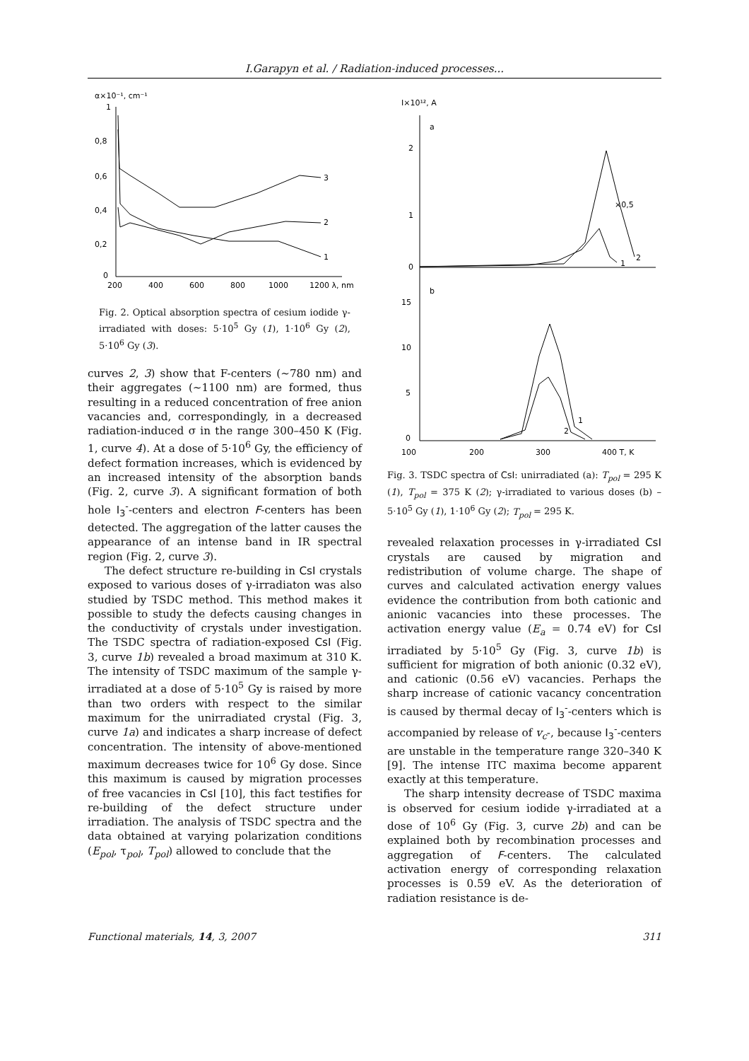I.Garapyn et al. / Radiation-induced processes...
α×10⁻¹, cm⁻¹
1
0,8
0,6
0,4
0,2
0
200
400
600
800
1000
1200 λ, nm
3
2
1
Fig. 2. Optical absorption spectra of cesium iodide γ-irradiated with doses: 5·10<sup>5</sup> Gy (1), 1·10<sup>6</sup> Gy (2), 5·10<sup>6</sup> Gy (3).
curves 2, 3) show that F-centers (~780 nm) and their aggregates (~1100 nm) are formed, thus resulting in a reduced concentration of free anion vacancies and, correspondingly, in a decreased radiation-induced σ in the range 300–450 K (Fig. 1, curve 4). At a dose of 5·10<sup>6</sup> Gy, the efficiency of defect formation increases, which is evidenced by an increased intensity of the absorption bands (Fig. 2, curve 3). A significant formation of both hole I<sub>3</sub><sup>-</sup>-centers and electron F-centers has been detected. The aggregation of the latter causes the appearance of an intense band in IR spectral region (Fig. 2, curve 3).
The defect structure re-building in CsI crystals exposed to various doses of γ-irradiaton was also studied by TSDC method. This method makes it possible to study the defects causing changes in the conductivity of crystals under investigation. The TSDC spectra of radiation-exposed CsI (Fig. 3, curve 1b) revealed a broad maximum at 310 K. The intensity of TSDC maximum of the sample γ-irradiated at a dose of 5·10<sup>5</sup> Gy is raised by more than two orders with respect to the similar maximum for the unirradiated crystal (Fig. 3, curve 1a) and indicates a sharp increase of defect concentration. The intensity of above-mentioned maximum decreases twice for 10<sup>6</sup> Gy dose. Since this maximum is caused by migration processes of free vacancies in CsI [10], this fact testifies for re-building of the defect structure under irradiation. The analysis of TSDC spectra and the data obtained at varying polarization conditions (E<sub>pol</sub>, τ<sub>pol</sub>, T<sub>pol</sub>) allowed to conclude that the
I×10¹², A
a
2
1
0
×0,5
2
1
b
15
10
5
0
1
2
100
200
300
400 T, K
Fig. 3. TSDC spectra of CsI: unirradiated (a): T<sub>pol</sub> = 295 K (1), T<sub>pol</sub> = 375 K (2); γ-irradiated to various doses (b) –5·10<sup>5</sup> Gy (1), 1·10<sup>6</sup> Gy (2); T<sub>pol</sub> = 295 K.
revealed relaxation processes in γ-irradiated CsI crystals are caused by migration and redistribution of volume charge. The shape of curves and calculated activation energy values evidence the contribution from both cationic and anionic vacancies into these processes. The activation energy value (E<sub>a</sub> = 0.74 eV) for CsI irradiated by 5·10<sup>5</sup> Gy (Fig. 3, curve 1b) is sufficient for migration of both anionic (0.32 eV), and cationic (0.56 eV) vacancies. Perhaps the sharp increase of cationic vacancy concentration is caused by thermal decay of I<sub>3</sub><sup>-</sup>-centers which is accompanied by release of v<sub>c</sub>-, because I<sub>3</sub><sup>-</sup>-centers are unstable in the temperature range 320–340 K [9]. The intense ITC maxima become apparent exactly at this temperature.
The sharp intensity decrease of TSDC maxima is observed for cesium iodide γ-irradiated at a dose of 10<sup>6</sup> Gy (Fig. 3, curve 2b) and can be explained both by recombination processes and aggregation of F-centers. The calculated activation energy of corresponding relaxation processes is 0.59 eV. As the deterioration of radiation resistance is de-
Functional materials, 14, 3, 2007 311